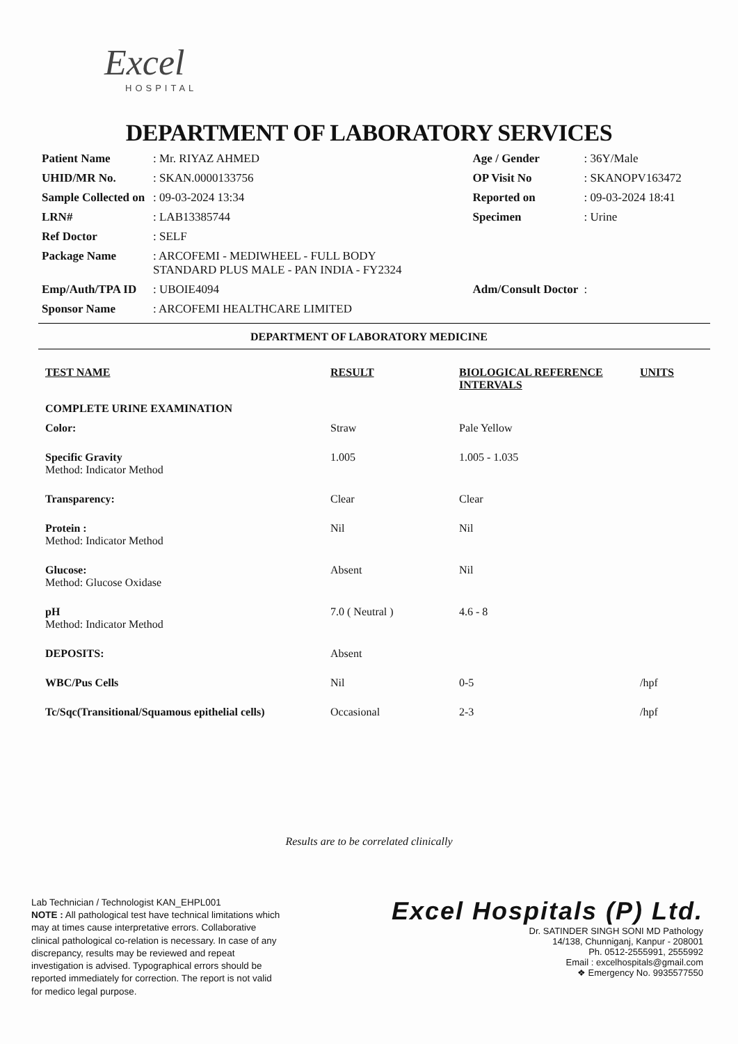Excel
HOSPITAL
DEPARTMENT OF LABORATORY SERVICES
| Patient Name | : Mr. RIYAZ AHMED | Age / Gender | : 36Y/Male |
| UHID/MR No. | : SKAN.0000133756 | OP Visit No | : SKANOPV163472 |
| Sample Collected on | : 09-03-2024 13:34 | Reported on | : 09-03-2024 18:41 |
| LRN# | : LAB13385744 | Specimen | : Urine |
| Ref Doctor | : SELF | | |
| Package Name | : ARCOFEMI - MEDIWHEEL - FULL BODY STANDARD PLUS MALE - PAN INDIA - FY2324 | | |
| Emp/Auth/TPA ID | : UBOIE4094 | Adm/Consult Doctor | : |
| Sponsor Name | : ARCOFEMI HEALTHCARE LIMITED | | |
DEPARTMENT OF LABORATORY MEDICINE
| TEST NAME | RESULT | BIOLOGICAL REFERENCE INTERVALS | UNITS |
| --- | --- | --- | --- |
| COMPLETE URINE EXAMINATION | | | |
| Color: | Straw | Pale Yellow | |
| Specific Gravity Method: Indicator Method | 1.005 | 1.005 - 1.035 | |
| Transparency: | Clear | Clear | |
| Protein : Method: Indicator Method | Nil | Nil | |
| Glucose: Method: Glucose Oxidase | Absent | Nil | |
| pH Method: Indicator Method | 7.0 ( Neutral ) | 4.6 - 8 | |
| DEPOSITS: | Absent | | |
| WBC/Pus Cells | Nil | 0-5 | /hpf |
| Tc/Sqc(Transitional/Squamous epithelial cells) | Occasional | 2-3 | /hpf |
Results are to be correlated clinically
Lab Technician / Technologist KAN_EHPL001
NOTE : All pathological test have technical limitations which may at times cause interpretative errors. Collaborative clinical pathological co-relation is necessary. In case of any discrepancy, results may be reviewed and repeat investigation is advised. Typographical errors should be reported immediately for correction. The report is not valid for medico legal purpose.
Excel Hospitals (P) Ltd.
Dr. SATINDER SINGH SONI MD Pathology
14/138, Chunniganj, Kanpur - 208001
Ph. 0512-2555991, 2555992
Email : excelhospitals@gmail.com
❖ Emergency No. 9935577550